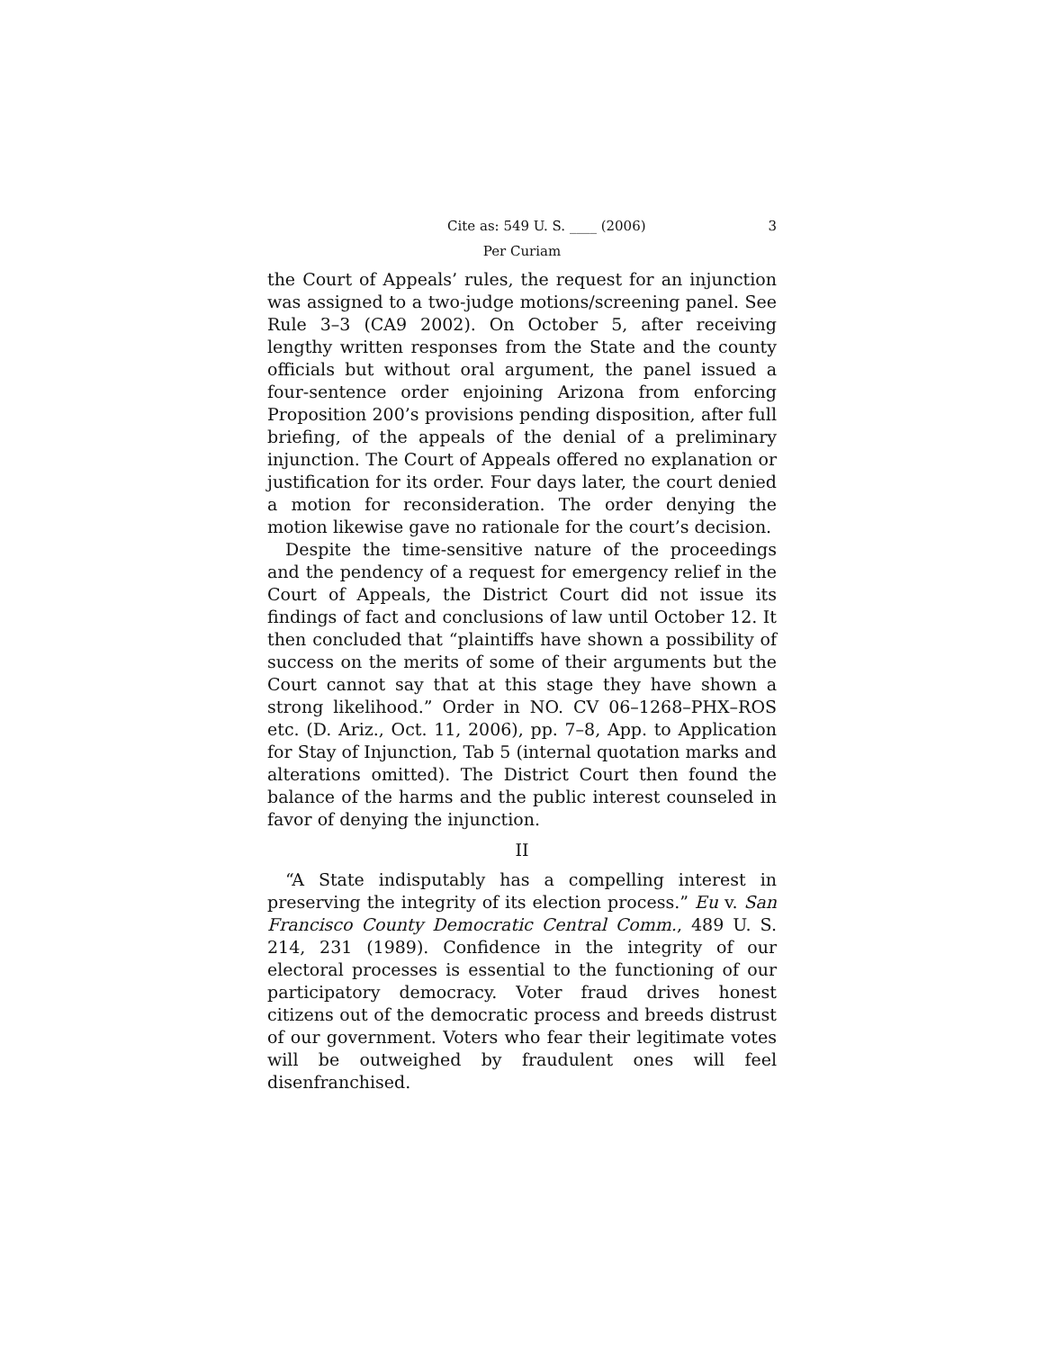Cite as: 549 U. S. ____ (2006) 3
Per Curiam
the Court of Appeals’ rules, the request for an injunction was assigned to a two-judge motions/screening panel. See Rule 3–3 (CA9 2002). On October 5, after receiving lengthy written responses from the State and the county officials but without oral argument, the panel issued a four-sentence order enjoining Arizona from enforcing Proposition 200’s provisions pending disposition, after full briefing, of the appeals of the denial of a preliminary injunction. The Court of Appeals offered no explanation or justification for its order. Four days later, the court denied a motion for reconsideration. The order denying the motion likewise gave no rationale for the court’s decision.
Despite the time-sensitive nature of the proceedings and the pendency of a request for emergency relief in the Court of Appeals, the District Court did not issue its findings of fact and conclusions of law until October 12. It then concluded that “plaintiffs have shown a possibility of success on the merits of some of their arguments but the Court cannot say that at this stage they have shown a strong likelihood.” Order in NO. CV 06–1268–PHX–ROS etc. (D. Ariz., Oct. 11, 2006), pp. 7–8, App. to Application for Stay of Injunction, Tab 5 (internal quotation marks and alterations omitted). The District Court then found the balance of the harms and the public interest counseled in favor of denying the injunction.
II
“A State indisputably has a compelling interest in preserving the integrity of its election process.” Eu v. San Francisco County Democratic Central Comm., 489 U. S. 214, 231 (1989). Confidence in the integrity of our electoral processes is essential to the functioning of our participatory democracy. Voter fraud drives honest citizens out of the democratic process and breeds distrust of our government. Voters who fear their legitimate votes will be outweighed by fraudulent ones will feel disenfranchised.